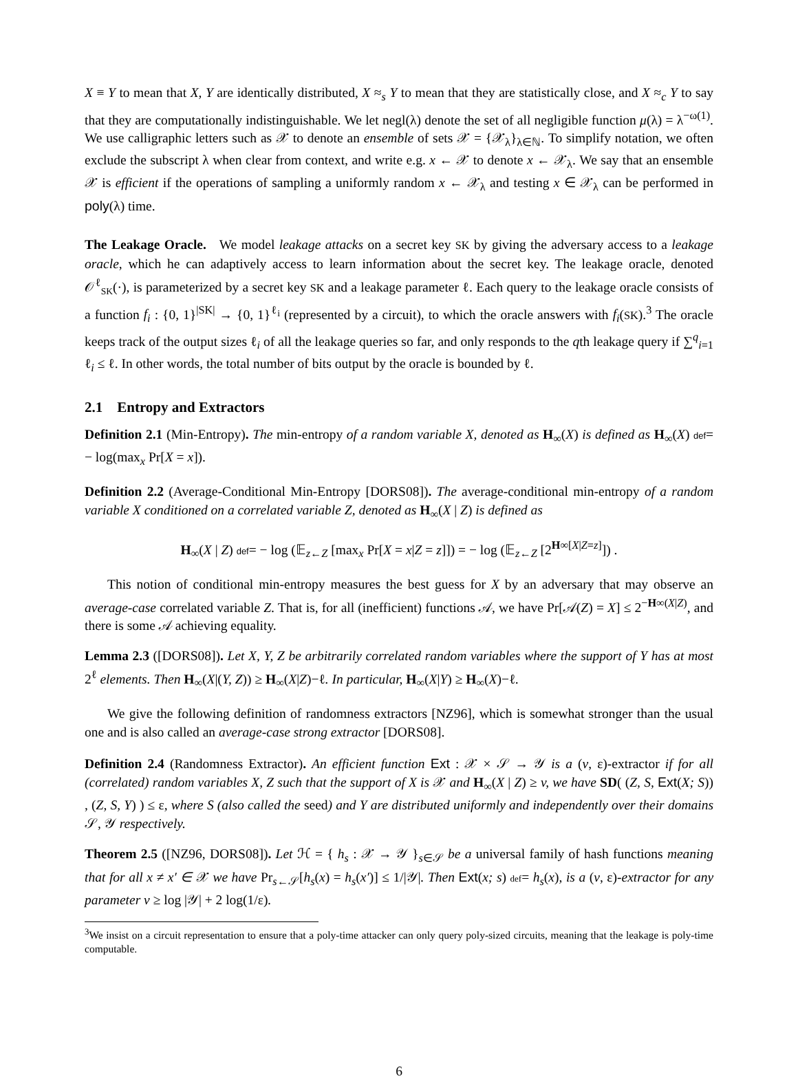X ≡ Y to mean that X, Y are identically distributed, X ≈<sub>s</sub> Y to mean that they are statistically close, and X ≈<sub>c</sub> Y to say that they are computationally indistinguishable. We let negl(λ) denote the set of all negligible function μ(λ) = λ<sup>−ω(1)</sup>. We use calligraphic letters such as 𝒳 to denote an ensemble of sets 𝒳 = {𝒳<sub>λ</sub>}<sub>λ∈ℕ</sub>. To simplify notation, we often exclude the subscript λ when clear from context, and write e.g. x ← 𝒳 to denote x ← 𝒳<sub>λ</sub>. We say that an ensemble 𝒳 is efficient if the operations of sampling a uniformly random x ← 𝒳<sub>λ</sub> and testing x ∈ 𝒳<sub>λ</sub> can be performed in poly(λ) time.
The Leakage Oracle. We model leakage attacks on a secret key SK by giving the adversary access to a leakage oracle, which he can adaptively access to learn information about the secret key. The leakage oracle, denoted 𝒪<sup>ℓ</sup><sub>SK</sub>(·), is parameterized by a secret key SK and a leakage parameter ℓ. Each query to the leakage oracle consists of a function f<sub>i</sub> : {0, 1}<sup>|SK|</sup> → {0, 1}<sup>ℓ<sub>i</sub></sup> (represented by a circuit), to which the oracle answers with f<sub>i</sub>(SK).<sup>3</sup> The oracle keeps track of the output sizes ℓ<sub>i</sub> of all the leakage queries so far, and only responds to the qth leakage query if ∑<sup>q</sup><sub>i=1</sub> ℓ<sub>i</sub> ≤ ℓ. In other words, the total number of bits output by the oracle is bounded by ℓ.
2.1 Entropy and Extractors
Definition 2.1 (Min-Entropy). The min-entropy of a random variable X, denoted as H<sub>∞</sub>(X) is defined as H<sub>∞</sub>(X) def= − log(max<sub>x</sub> Pr[X = x]).
Definition 2.2 (Average-Conditional Min-Entropy [DORS08]). The average-conditional min-entropy of a random variable X conditioned on a correlated variable Z, denoted as H<sub>∞</sub>(X | Z) is defined as
H<sub>∞</sub>(X | Z) def= − log (𝔼<sub>z←Z</sub> [max<sub>x</sub> Pr[X = x|Z = z]]) = − log (𝔼<sub>z←Z</sub> [2<sup>H∞[X|Z=z]</sup>]) .
This notion of conditional min-entropy measures the best guess for X by an adversary that may observe an average-case correlated variable Z. That is, for all (inefficient) functions 𝒜, we have Pr[𝒜(Z) = X] ≤ 2<sup>−H∞(X|Z)</sup>, and there is some 𝒜 achieving equality.
Lemma 2.3 ([DORS08]). Let X, Y, Z be arbitrarily correlated random variables where the support of Y has at most 2<sup>ℓ</sup> elements. Then H<sub>∞</sub>(X|(Y, Z)) ≥ H<sub>∞</sub>(X|Z)−ℓ. In particular, H<sub>∞</sub>(X|Y) ≥ H<sub>∞</sub>(X)−ℓ.
We give the following definition of randomness extractors [NZ96], which is somewhat stronger than the usual one and is also called an average-case strong extractor [DORS08].
Definition 2.4 (Randomness Extractor). An efficient function Ext : 𝒳 × 𝒮 → 𝒴 is a (v, ε)-extractor if for all (correlated) random variables X, Z such that the support of X is 𝒳 and H<sub>∞</sub>(X | Z) ≥ v, we have SD( (Z, S, Ext(X; S)) , (Z, S, Y) ) ≤ ε, where S (also called the seed) and Y are distributed uniformly and independently over their domains 𝒮, 𝒴 respectively.
Theorem 2.5 ([NZ96, DORS08]). Let ℋ = { h<sub>s</sub> : 𝒳 → 𝒴 }<sub>s∈𝒮</sub> be a universal family of hash functions meaning that for all x ≠ x′ ∈ 𝒳 we have Pr<sub>s←𝒮</sub>[h<sub>s</sub>(x) = h<sub>s</sub>(x′)] ≤ 1/|𝒴|. Then Ext(x; s) def= h<sub>s</sub>(x), is a (v, ε)-extractor for any parameter v ≥ log |𝒴| + 2 log(1/ε).
<sup>3</sup> We insist on a circuit representation to ensure that a poly-time attacker can only query poly-sized circuits, meaning that the leakage is poly-time computable.
6